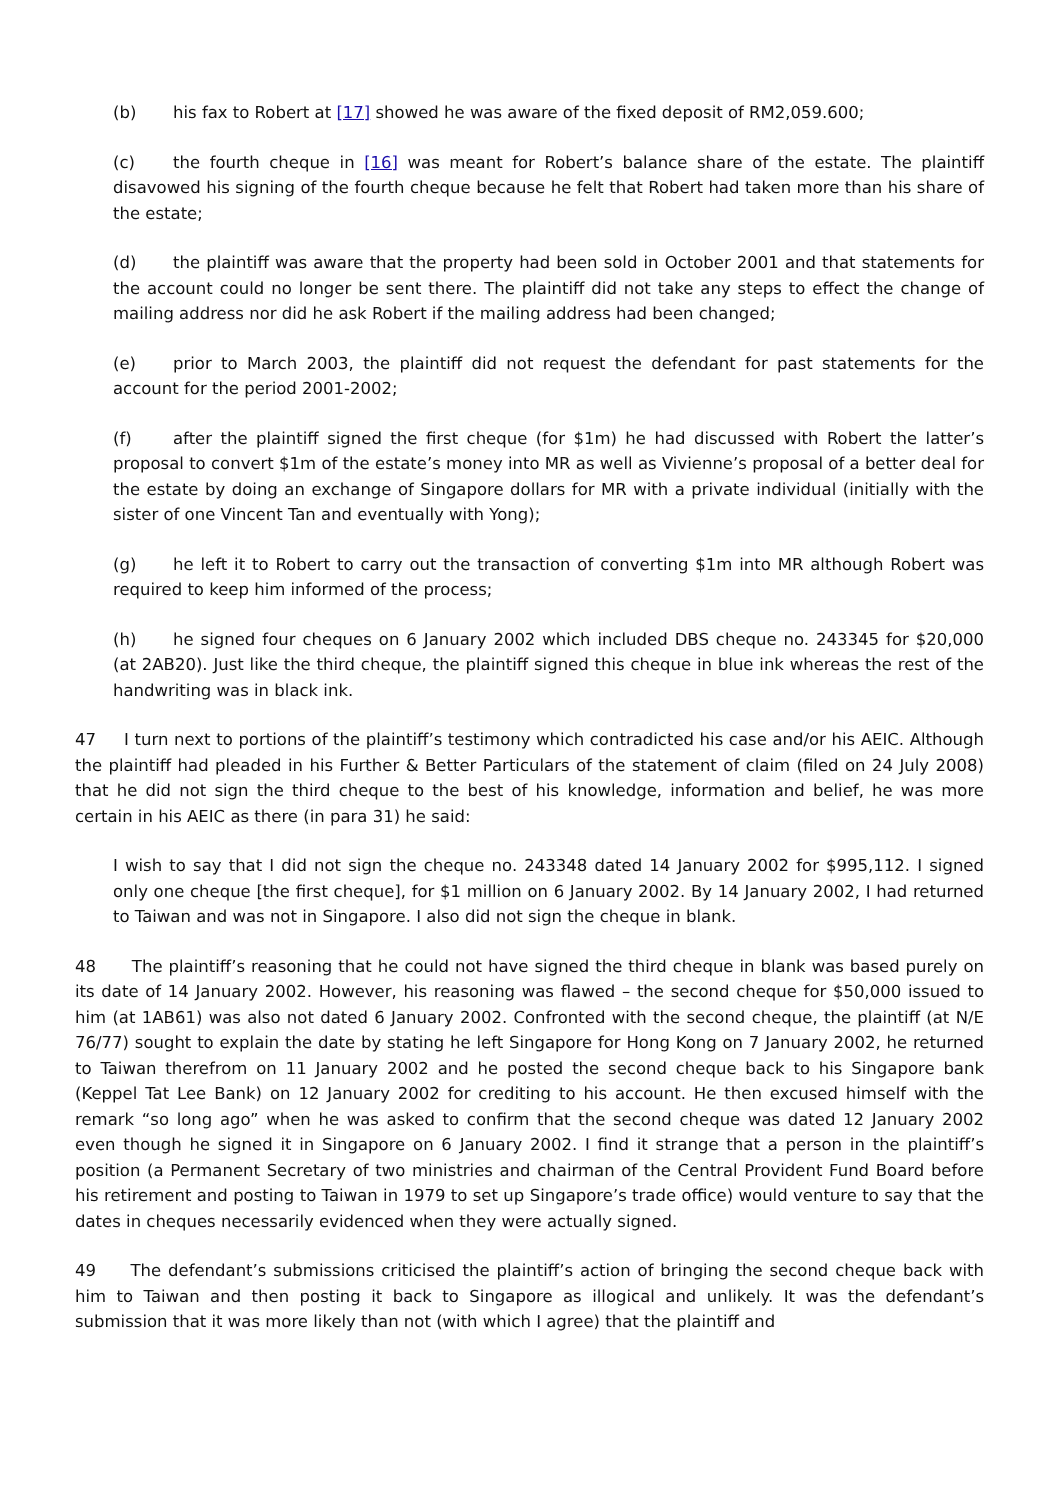(b) his fax to Robert at [17] showed he was aware of the fixed deposit of RM2,059.600;
(c) the fourth cheque in [16] was meant for Robert’s balance share of the estate. The plaintiff disavowed his signing of the fourth cheque because he felt that Robert had taken more than his share of the estate;
(d) the plaintiff was aware that the property had been sold in October 2001 and that statements for the account could no longer be sent there. The plaintiff did not take any steps to effect the change of mailing address nor did he ask Robert if the mailing address had been changed;
(e) prior to March 2003, the plaintiff did not request the defendant for past statements for the account for the period 2001-2002;
(f) after the plaintiff signed the first cheque (for $1m) he had discussed with Robert the latter’s proposal to convert $1m of the estate’s money into MR as well as Vivienne’s proposal of a better deal for the estate by doing an exchange of Singapore dollars for MR with a private individual (initially with the sister of one Vincent Tan and eventually with Yong);
(g) he left it to Robert to carry out the transaction of converting $1m into MR although Robert was required to keep him informed of the process;
(h) he signed four cheques on 6 January 2002 which included DBS cheque no. 243345 for $20,000 (at 2AB20). Just like the third cheque, the plaintiff signed this cheque in blue ink whereas the rest of the handwriting was in black ink.
47 I turn next to portions of the plaintiff’s testimony which contradicted his case and/or his AEIC. Although the plaintiff had pleaded in his Further & Better Particulars of the statement of claim (filed on 24 July 2008) that he did not sign the third cheque to the best of his knowledge, information and belief, he was more certain in his AEIC as there (in para 31) he said:
I wish to say that I did not sign the cheque no. 243348 dated 14 January 2002 for $995,112. I signed only one cheque [the first cheque], for $1 million on 6 January 2002. By 14 January 2002, I had returned to Taiwan and was not in Singapore. I also did not sign the cheque in blank.
48 The plaintiff’s reasoning that he could not have signed the third cheque in blank was based purely on its date of 14 January 2002. However, his reasoning was flawed – the second cheque for $50,000 issued to him (at 1AB61) was also not dated 6 January 2002. Confronted with the second cheque, the plaintiff (at N/E 76/77) sought to explain the date by stating he left Singapore for Hong Kong on 7 January 2002, he returned to Taiwan therefrom on 11 January 2002 and he posted the second cheque back to his Singapore bank (Keppel Tat Lee Bank) on 12 January 2002 for crediting to his account. He then excused himself with the remark “so long ago” when he was asked to confirm that the second cheque was dated 12 January 2002 even though he signed it in Singapore on 6 January 2002. I find it strange that a person in the plaintiff’s position (a Permanent Secretary of two ministries and chairman of the Central Provident Fund Board before his retirement and posting to Taiwan in 1979 to set up Singapore’s trade office) would venture to say that the dates in cheques necessarily evidenced when they were actually signed.
49 The defendant’s submissions criticised the plaintiff’s action of bringing the second cheque back with him to Taiwan and then posting it back to Singapore as illogical and unlikely. It was the defendant’s submission that it was more likely than not (with which I agree) that the plaintiff and